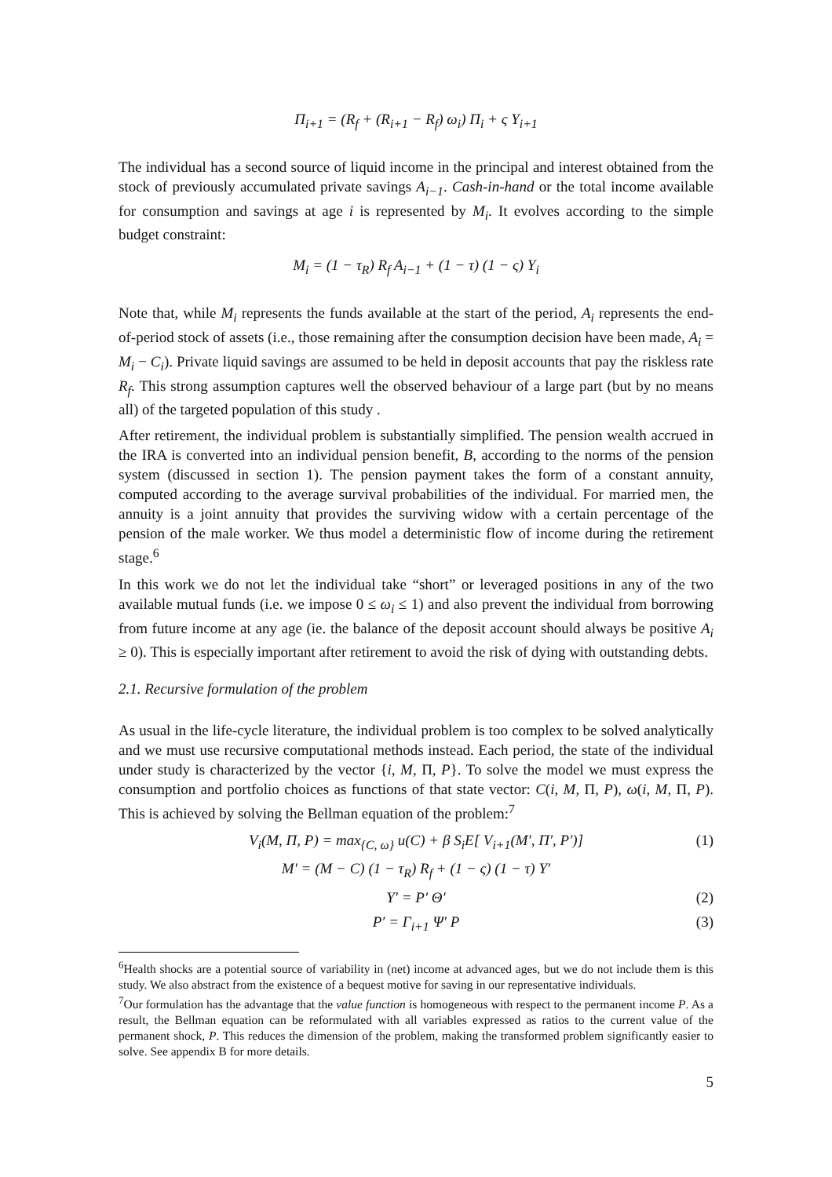Π<sub>i+1</sub> = (R<sub>f</sub> + (R<sub>i+1</sub> − R<sub>f</sub>) ω<sub>i</sub>) Π<sub>i</sub> + ς Y<sub>i+1</sub>
The individual has a second source of liquid income in the principal and interest obtained from the stock of previously accumulated private savings A<sub>i−1</sub>. Cash-in-hand or the total income available for consumption and savings at age i is represented by M<sub>i</sub>. It evolves according to the simple budget constraint:
M<sub>i</sub> = (1 − τ<sub>R</sub>) R<sub>f</sub> A<sub>i−1</sub> + (1 − τ) (1 − ς) Y<sub>i</sub>
Note that, while M<sub>i</sub> represents the funds available at the start of the period, A<sub>i</sub> represents the end-of-period stock of assets (i.e., those remaining after the consumption decision have been made, A<sub>i</sub> = M<sub>i</sub> − C<sub>i</sub>). Private liquid savings are assumed to be held in deposit accounts that pay the riskless rate R<sub>f</sub>. This strong assumption captures well the observed behaviour of a large part (but by no means all) of the targeted population of this study .
After retirement, the individual problem is substantially simplified. The pension wealth accrued in the IRA is converted into an individual pension benefit, B, according to the norms of the pension system (discussed in section 1). The pension payment takes the form of a constant annuity, computed according to the average survival probabilities of the individual. For married men, the annuity is a joint annuity that provides the surviving widow with a certain percentage of the pension of the male worker. We thus model a deterministic flow of income during the retirement stage.<sup>6</sup>
In this work we do not let the individual take “short” or leveraged positions in any of the two available mutual funds (i.e. we impose 0 ≤ ω<sub>i</sub> ≤ 1) and also prevent the individual from borrowing from future income at any age (ie. the balance of the deposit account should always be positive A<sub>i</sub> ≥ 0). This is especially important after retirement to avoid the risk of dying with outstanding debts.
2.1. Recursive formulation of the problem
As usual in the life-cycle literature, the individual problem is too complex to be solved analytically and we must use recursive computational methods instead. Each period, the state of the individual under study is characterized by the vector {i, M, Π, P}. To solve the model we must express the consumption and portfolio choices as functions of that state vector: C(i, M, Π, P), ω(i, M, Π, P). This is achieved by solving the Bellman equation of the problem:<sup>7</sup>
V<sub>i</sub>(M, Π, P) = max<sub>{C, ω}</sub> u(C) + β S<sub>i</sub>E[ V<sub>i+1</sub>(M′, Π′, P′)] (1)
M′ = (M − C) (1 − τ<sub>R</sub>) R<sub>f</sub> + (1 − ς) (1 − τ) Y′
Y′ = P′ Θ′ (2)
P′ = Γ<sub>i+1</sub> Ψ′ P (3)
<sup>6</sup> Health shocks are a potential source of variability in (net) income at advanced ages, but we do not include them is this study. We also abstract from the existence of a bequest motive for saving in our representative individuals.
<sup>7</sup> Our formulation has the advantage that the value function is homogeneous with respect to the permanent income P. As a result, the Bellman equation can be reformulated with all variables expressed as ratios to the current value of the permanent shock, P. This reduces the dimension of the problem, making the transformed problem significantly easier to solve. See appendix B for more details.
5